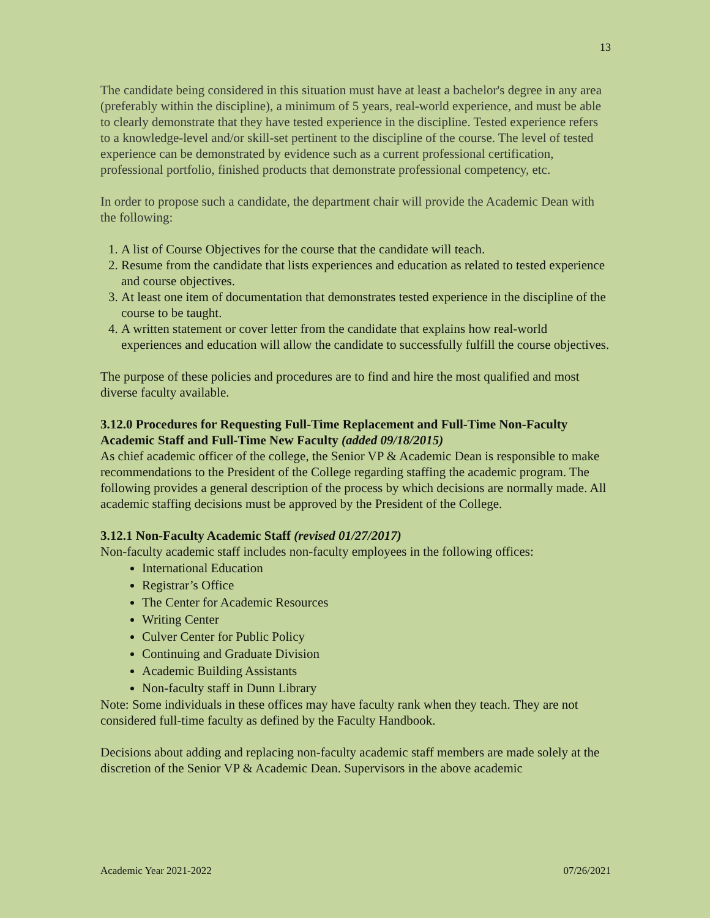13
The candidate being considered in this situation must have at least a bachelor's degree in any area (preferably within the discipline), a minimum of 5 years, real-world experience, and must be able to clearly demonstrate that they have tested experience in the discipline. Tested experience refers to a knowledge-level and/or skill-set pertinent to the discipline of the course. The level of tested experience can be demonstrated by evidence such as a current professional certification, professional portfolio, finished products that demonstrate professional competency, etc.
In order to propose such a candidate, the department chair will provide the Academic Dean with the following:
1. A list of Course Objectives for the course that the candidate will teach.
2. Resume from the candidate that lists experiences and education as related to tested experience and course objectives.
3. At least one item of documentation that demonstrates tested experience in the discipline of the course to be taught.
4. A written statement or cover letter from the candidate that explains how real-world experiences and education will allow the candidate to successfully fulfill the course objectives.
The purpose of these policies and procedures are to find and hire the most qualified and most diverse faculty available.
3.12.0 Procedures for Requesting Full-Time Replacement and Full-Time Non-Faculty Academic Staff and Full-Time New Faculty (added 09/18/2015)
As chief academic officer of the college, the Senior VP & Academic Dean is responsible to make recommendations to the President of the College regarding staffing the academic program. The following provides a general description of the process by which decisions are normally made. All academic staffing decisions must be approved by the President of the College.
3.12.1 Non-Faculty Academic Staff (revised 01/27/2017)
Non-faculty academic staff includes non-faculty employees in the following offices:
International Education
Registrar’s Office
The Center for Academic Resources
Writing Center
Culver Center for Public Policy
Continuing and Graduate Division
Academic Building Assistants
Non-faculty staff in Dunn Library
Note: Some individuals in these offices may have faculty rank when they teach. They are not considered full-time faculty as defined by the Faculty Handbook.
Decisions about adding and replacing non-faculty academic staff members are made solely at the discretion of the Senior VP & Academic Dean. Supervisors in the above academic
Academic Year 2021-2022 07/26/2021